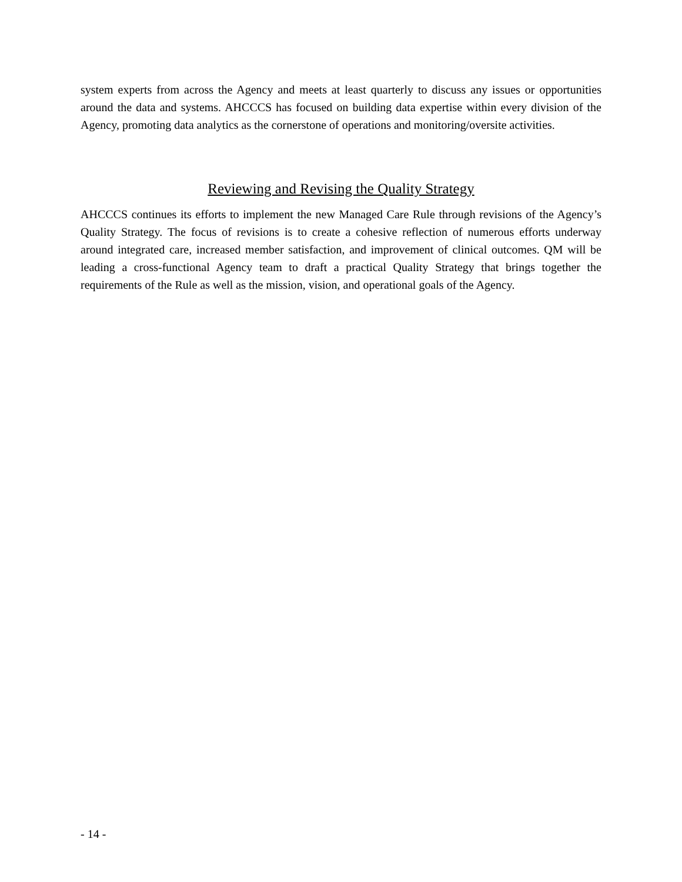system experts from across the Agency and meets at least quarterly to discuss any issues or opportunities around the data and systems. AHCCCS has focused on building data expertise within every division of the Agency, promoting data analytics as the cornerstone of operations and monitoring/oversite activities.
Reviewing and Revising the Quality Strategy
AHCCCS continues its efforts to implement the new Managed Care Rule through revisions of the Agency’s Quality Strategy. The focus of revisions is to create a cohesive reflection of numerous efforts underway around integrated care, increased member satisfaction, and improvement of clinical outcomes. QM will be leading a cross-functional Agency team to draft a practical Quality Strategy that brings together the requirements of the Rule as well as the mission, vision, and operational goals of the Agency.
- 14 -